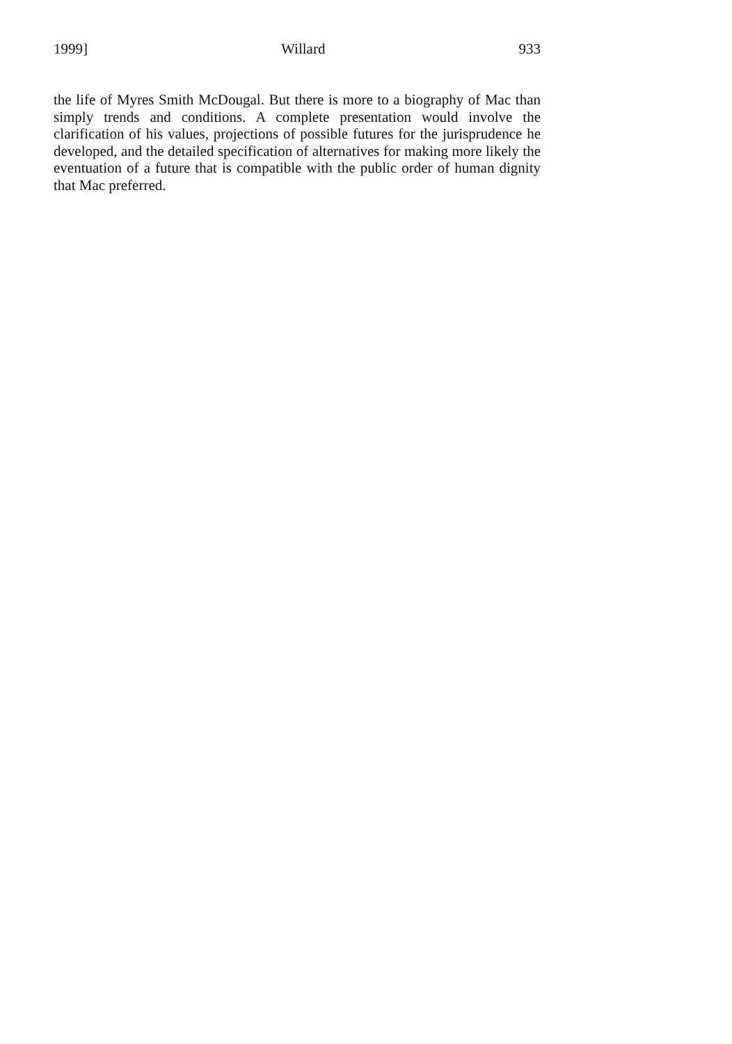1999] Willard 933
the life of Myres Smith McDougal. But there is more to a biography of Mac than simply trends and conditions. A complete presentation would involve the clarification of his values, projections of possible futures for the jurisprudence he developed, and the detailed specification of alternatives for making more likely the eventuation of a future that is compatible with the public order of human dignity that Mac preferred.